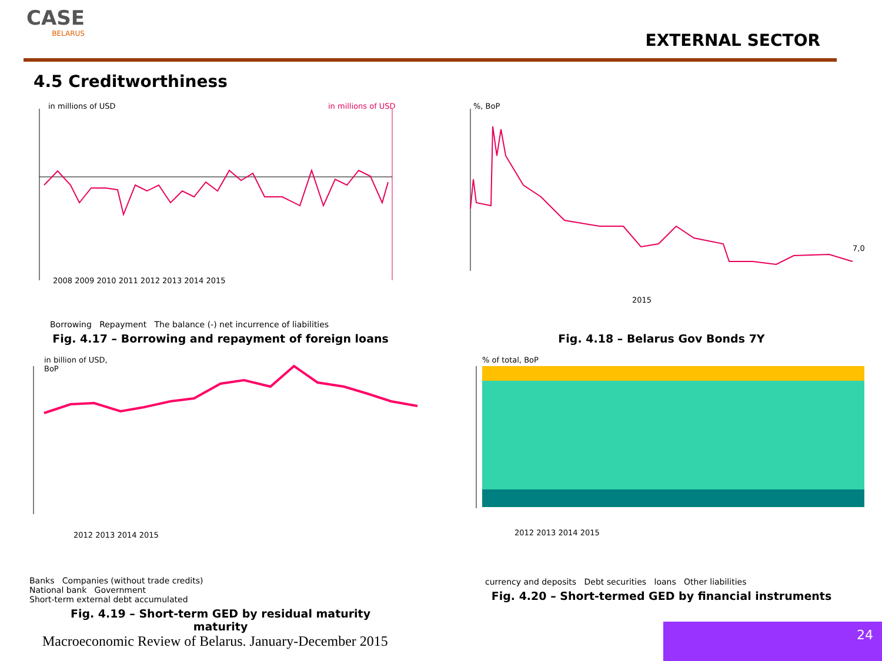CASE
BELARUS
EXTERNAL SECTOR
4.5 Creditworthiness
in millions of USD in millions of USD
2008 2009 2010 2011 2012 2013 2014 2015
Borrowing Repayment The balance (-) net incurrence of liabilities
Fig. 4.17 – Borrowing and repayment of foreign loans
%, BoP
7,0
2015
Fig. 4.18 – Belarus Gov Bonds 7Y
in billion of USD,
BoP
2012 2013 2014 2015
Banks Companies (without trade credits)
National bank Government
Short-term external debt accumulated
Fig. 4.19 – Short-term GED by residual maturity
maturity
% of total, BoP
2012 2013 2014 2015
currency and deposits Debt securities loans Other liabilities
Fig. 4.20 – Short-termed GED by financial instruments
Macroeconomic Review of Belarus. January-December 2015
24